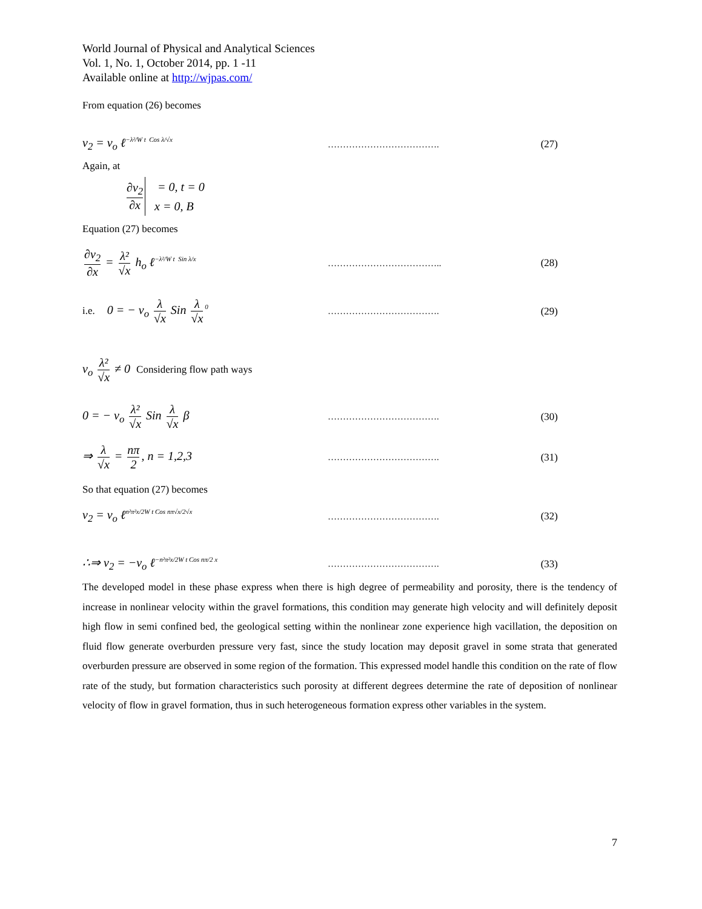World Journal of Physical and Analytical Sciences
Vol. 1, No. 1, October 2014, pp. 1 -11
Available online at http://wjpas.com/
From equation (26) becomes
v<sub>2</sub> = v<sub>o</sub> ℓ<sup>−λ²/W t Cos λ/√x</sup>
………………………………. (27)
Again, at
∂v<sub>2</sub> ∂x = 0, t = 0
x = 0, B
Equation (27) becomes
∂v<sub>2</sub> ∂x = λ² √x h<sub>o</sub> ℓ<sup>−λ²/W t Sin λ/x</sup>
……………………………….. (28)
i.e. 0 = − v<sub>o</sub> λ √x Sin λ √x<sup>0</sup>
………………………………. (29)
v<sub>o</sub> λ² √x ≠ 0 Considering flow path ways
0 = − v<sub>o</sub> λ² √x Sin λ √x β
………………………………. (30)
⇒ λ √x = nπ 2, n = 1,2,3
………………………………. (31)
So that equation (27) becomes
v<sub>2</sub> = v<sub>o</sub> ℓ<sup>n²π²x/2W t Cos nπ√x/2√x</sup>
………………………………. (32)
∴⇒ v<sub>2</sub> = −v<sub>o</sub> ℓ<sup>−n²π²x/2W t Cos nπ/2 x</sup>
………………………………. (33)
The developed model in these phase express when there is high degree of permeability and porosity, there is the tendency of increase in nonlinear velocity within the gravel formations, this condition may generate high velocity and will definitely deposit high flow in semi confined bed, the geological setting within the nonlinear zone experience high vacillation, the deposition on fluid flow generate overburden pressure very fast, since the study location may deposit gravel in some strata that generated overburden pressure are observed in some region of the formation. This expressed model handle this condition on the rate of flow rate of the study, but formation characteristics such porosity at different degrees determine the rate of deposition of nonlinear velocity of flow in gravel formation, thus in such heterogeneous formation express other variables in the system.
7